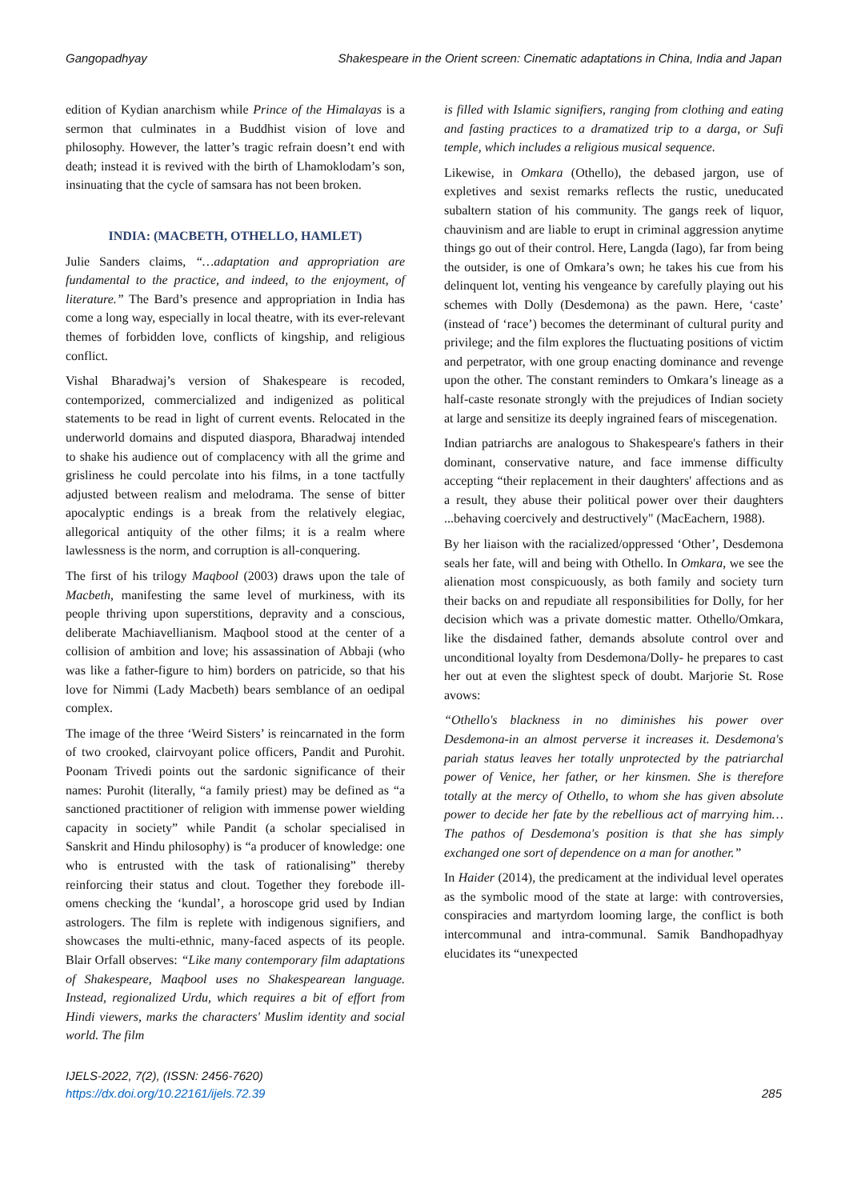Gangopadhyay Shakespeare in the Orient screen: Cinematic adaptations in China, India and Japan
edition of Kydian anarchism while Prince of the Himalayas is a sermon that culminates in a Buddhist vision of love and philosophy. However, the latter’s tragic refrain doesn’t end with death; instead it is revived with the birth of Lhamoklodam’s son, insinuating that the cycle of samsara has not been broken.
INDIA: (MACBETH, OTHELLO, HAMLET)
Julie Sanders claims, “…adaptation and appropriation are fundamental to the practice, and indeed, to the enjoyment, of literature.” The Bard’s presence and appropriation in India has come a long way, especially in local theatre, with its ever-relevant themes of forbidden love, conflicts of kingship, and religious conflict.
Vishal Bharadwaj’s version of Shakespeare is recoded, contemporized, commercialized and indigenized as political statements to be read in light of current events. Relocated in the underworld domains and disputed diaspora, Bharadwaj intended to shake his audience out of complacency with all the grime and grisliness he could percolate into his films, in a tone tactfully adjusted between realism and melodrama. The sense of bitter apocalyptic endings is a break from the relatively elegiac, allegorical antiquity of the other films; it is a realm where lawlessness is the norm, and corruption is all-conquering.
The first of his trilogy Maqbool (2003) draws upon the tale of Macbeth, manifesting the same level of murkiness, with its people thriving upon superstitions, depravity and a conscious, deliberate Machiavellianism. Maqbool stood at the center of a collision of ambition and love; his assassination of Abbaji (who was like a father-figure to him) borders on patricide, so that his love for Nimmi (Lady Macbeth) bears semblance of an oedipal complex.
The image of the three ‘Weird Sisters’ is reincarnated in the form of two crooked, clairvoyant police officers, Pandit and Purohit. Poonam Trivedi points out the sardonic significance of their names: Purohit (literally, “a family priest) may be defined as “a sanctioned practitioner of religion with immense power wielding capacity in society” while Pandit (a scholar specialised in Sanskrit and Hindu philosophy) is “a producer of knowledge: one who is entrusted with the task of rationalising” thereby reinforcing their status and clout. Together they forebode ill-omens checking the ‘kundal’, a horoscope grid used by Indian astrologers. The film is replete with indigenous signifiers, and showcases the multi-ethnic, many-faced aspects of its people. Blair Orfall observes: “Like many contemporary film adaptations of Shakespeare, Maqbool uses no Shakespearean language. Instead, regionalized Urdu, which requires a bit of effort from Hindi viewers, marks the characters' Muslim identity and social world. The film
is filled with Islamic signifiers, ranging from clothing and eating and fasting practices to a dramatized trip to a darga, or Sufi temple, which includes a religious musical sequence.
Likewise, in Omkara (Othello), the debased jargon, use of expletives and sexist remarks reflects the rustic, uneducated subaltern station of his community. The gangs reek of liquor, chauvinism and are liable to erupt in criminal aggression anytime things go out of their control. Here, Langda (Iago), far from being the outsider, is one of Omkara’s own; he takes his cue from his delinquent lot, venting his vengeance by carefully playing out his schemes with Dolly (Desdemona) as the pawn. Here, ‘caste’ (instead of ‘race’) becomes the determinant of cultural purity and privilege; and the film explores the fluctuating positions of victim and perpetrator, with one group enacting dominance and revenge upon the other. The constant reminders to Omkara’s lineage as a half-caste resonate strongly with the prejudices of Indian society at large and sensitize its deeply ingrained fears of miscegenation.
Indian patriarchs are analogous to Shakespeare's fathers in their dominant, conservative nature, and face immense difficulty accepting “their replacement in their daughters' affections and as a result, they abuse their political power over their daughters ...behaving coercively and destructively" (MacEachern, 1988).
By her liaison with the racialized/oppressed ‘Other’, Desdemona seals her fate, will and being with Othello. In Omkara, we see the alienation most conspicuously, as both family and society turn their backs on and repudiate all responsibilities for Dolly, for her decision which was a private domestic matter. Othello/Omkara, like the disdained father, demands absolute control over and unconditional loyalty from Desdemona/Dolly- he prepares to cast her out at even the slightest speck of doubt. Marjorie St. Rose avows:
“Othello's blackness in no diminishes his power over Desdemona-in an almost perverse it increases it. Desdemona's pariah status leaves her totally unprotected by the patriarchal power of Venice, her father, or her kinsmen. She is therefore totally at the mercy of Othello, to whom she has given absolute power to decide her fate by the rebellious act of marrying him… The pathos of Desdemona's position is that she has simply exchanged one sort of dependence on a man for another.”
In Haider (2014), the predicament at the individual level operates as the symbolic mood of the state at large: with controversies, conspiracies and martyrdom looming large, the conflict is both intercommunal and intra-communal. Samik Bandhopadhyay elucidates its “unexpected
IJELS-2022, 7(2), (ISSN: 2456-7620)
https://dx.doi.org/10.22161/ijels.72.39
285